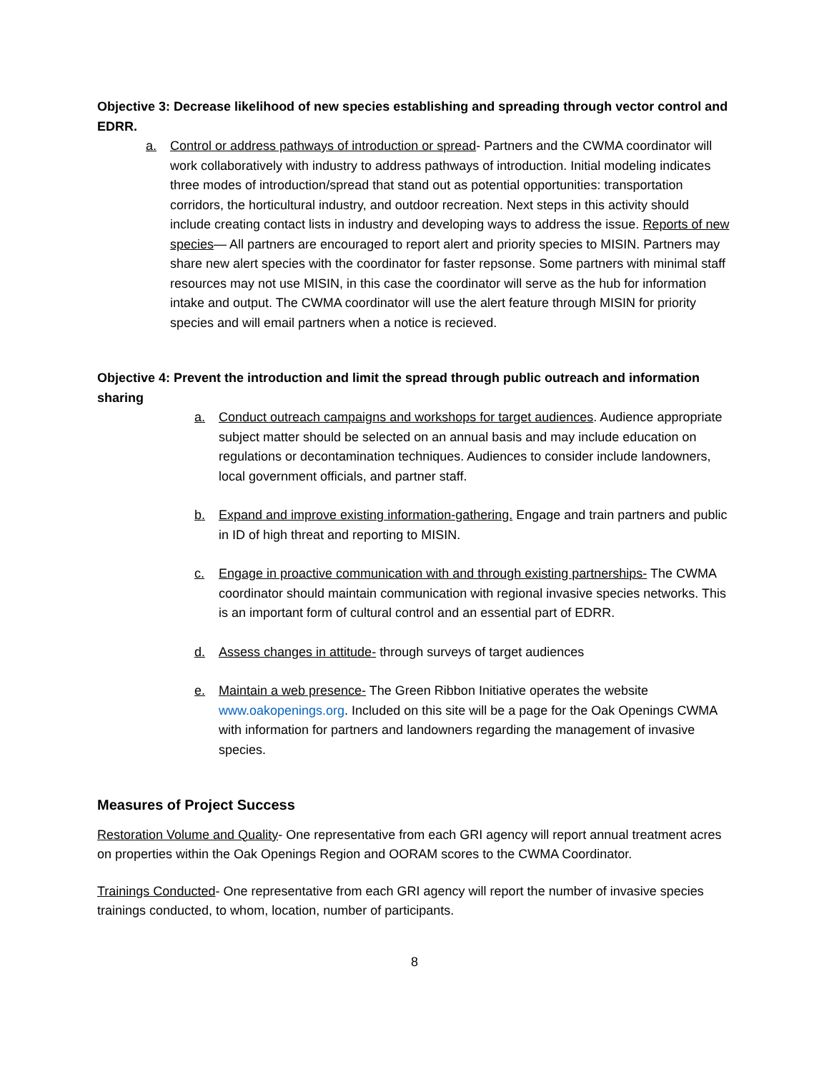Objective 3: Decrease likelihood of new species establishing and spreading through vector control and EDRR.
a. Control or address pathways of introduction or spread- Partners and the CWMA coordinator will work collaboratively with industry to address pathways of introduction. Initial modeling indicates three modes of introduction/spread that stand out as potential opportunities: transportation corridors, the horticultural industry, and outdoor recreation. Next steps in this activity should include creating contact lists in industry and developing ways to address the issue. Reports of new species— All partners are encouraged to report alert and priority species to MISIN. Partners may share new alert species with the coordinator for faster repsonse. Some partners with minimal staff resources may not use MISIN, in this case the coordinator will serve as the hub for information intake and output. The CWMA coordinator will use the alert feature through MISIN for priority species and will email partners when a notice is recieved.
Objective 4: Prevent the introduction and limit the spread through public outreach and information sharing
a. Conduct outreach campaigns and workshops for target audiences. Audience appropriate subject matter should be selected on an annual basis and may include education on regulations or decontamination techniques. Audiences to consider include landowners, local government officials, and partner staff.
b. Expand and improve existing information-gathering. Engage and train partners and public in ID of high threat and reporting to MISIN.
c. Engage in proactive communication with and through existing partnerships- The CWMA coordinator should maintain communication with regional invasive species networks. This is an important form of cultural control and an essential part of EDRR.
d. Assess changes in attitude- through surveys of target audiences
e. Maintain a web presence- The Green Ribbon Initiative operates the website www.oakopenings.org. Included on this site will be a page for the Oak Openings CWMA with information for partners and landowners regarding the management of invasive species.
Measures of Project Success
Restoration Volume and Quality- One representative from each GRI agency will report annual treatment acres on properties within the Oak Openings Region and OORAM scores to the CWMA Coordinator.
Trainings Conducted- One representative from each GRI agency will report the number of invasive species trainings conducted, to whom, location, number of participants.
8